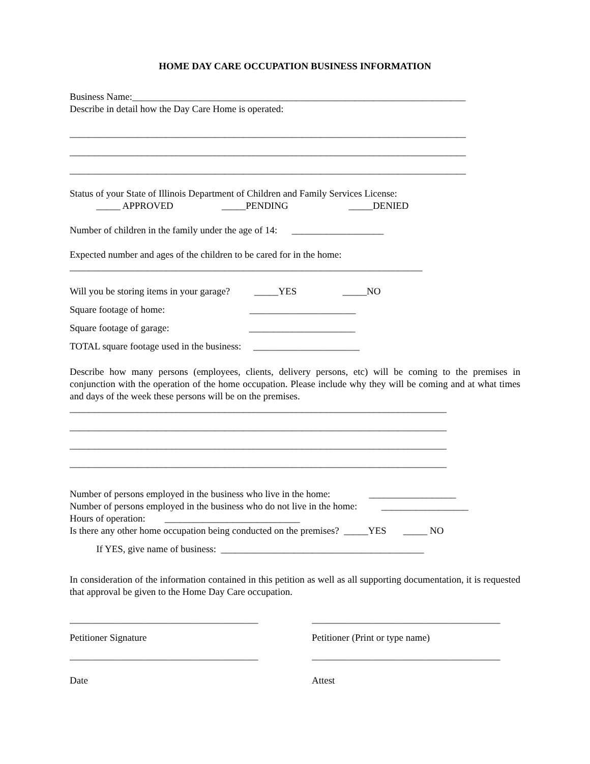HOME DAY CARE OCCUPATION BUSINESS INFORMATION
Business Name:_____________________________________________________________________
Describe in detail how the Day Care Home is operated:
__________________________________________________________________________________
__________________________________________________________________________________
__________________________________________________________________________________
Status of your State of Illinois Department of Children and Family Services License:
_____ APPROVED _____PENDING _____DENIED
Number of children in the family under the age of 14: ___________________
Expected number and ages of the children to be cared for in the home:
_________________________________________________________________________
Will you be storing items in your garage? _____YES _____NO
Square footage of home: ______________________
Square footage of garage: ______________________
TOTAL square footage used in the business: ______________________
Describe how many persons (employees, clients, delivery persons, etc) will be coming to the premises in conjunction with the operation of the home occupation. Please include why they will be coming and at what times and days of the week these persons will be on the premises.
______________________________________________________________________________
______________________________________________________________________________
______________________________________________________________________________
______________________________________________________________________________
Number of persons employed in the business who live in the home: __________________
Number of persons employed in the business who do not live in the home: __________________
Hours of operation: ____________________________
Is there any other home occupation being conducted on the premises? _____YES _____ NO
If YES, give name of business: __________________________________________
In consideration of the information contained in this petition as well as all supporting documentation, it is requested that approval be given to the Home Day Care occupation.
_______________________________________
_______________________________________
Petitioner Signature
Petitioner (Print or type name)
_______________________________________
_______________________________________
Date
Attest